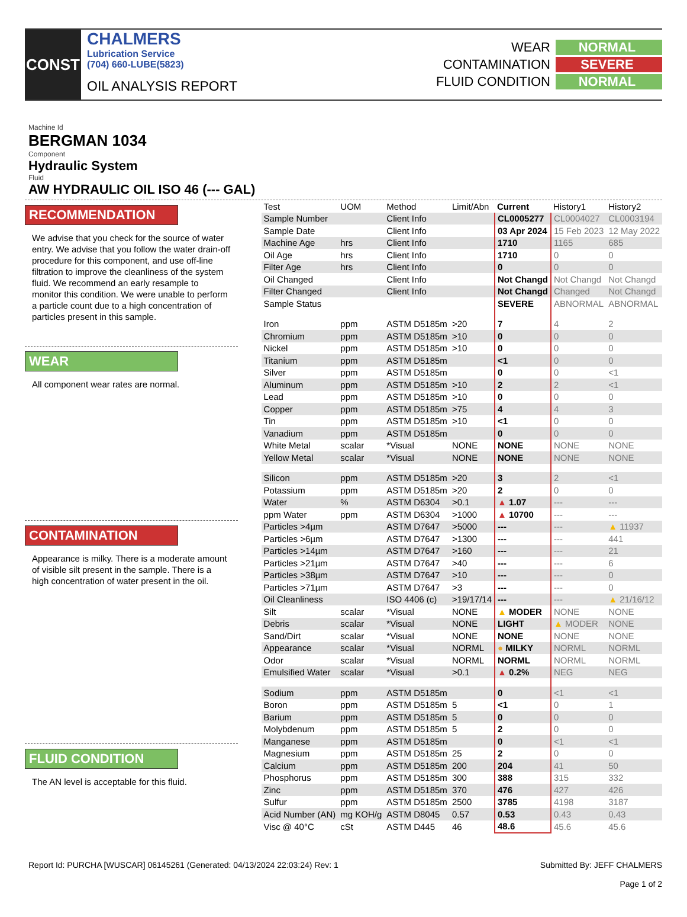CONST
CHALMERS
Lubrication Service
(704) 660-LUBE(5823)
OIL ANALYSIS REPORT
WEAR
NORMAL
CONTAMINATION
SEVERE
FLUID CONDITION
NORMAL
Machine Id
BERGMAN 1034
Component
Hydraulic System
Fluid
AW HYDRAULIC OIL ISO 46 (--- GAL)
RECOMMENDATION
We advise that you check for the source of water entry. We advise that you follow the water drain-off procedure for this component, and use off-line filtration to improve the cleanliness of the system fluid. We recommend an early resample to monitor this condition. We were unable to perform a particle count due to a high concentration of particles present in this sample.
WEAR
All component wear rates are normal.
CONTAMINATION
Appearance is milky. There is a moderate amount of visible silt present in the sample. There is a high concentration of water present in the oil.
FLUID CONDITION
The AN level is acceptable for this fluid.
| Test | UOM | Method | Limit/Abn | Current | History1 | History2 |
| --- | --- | --- | --- | --- | --- | --- |
| Sample Number | | Client Info | | CL0005277 | CL0004027 | CL0003194 |
| Sample Date | | Client Info | | 03 Apr 2024 | 15 Feb 2023 | 12 May 2022 |
| Machine Age | hrs | Client Info | | 1710 | 1165 | 685 |
| Oil Age | hrs | Client Info | | 1710 | 0 | 0 |
| Filter Age | hrs | Client Info | | 0 | 0 | 0 |
| Oil Changed | | Client Info | | Not Changd | Not Changd | Not Changd |
| Filter Changed | | Client Info | | Not Changd | Changed | Not Changd |
| Sample Status | | | | SEVERE | ABNORMAL | ABNORMAL |
| Iron | ppm | ASTM D5185m | >20 | 7 | 4 | 2 |
| Chromium | ppm | ASTM D5185m | >10 | 0 | 0 | 0 |
| Nickel | ppm | ASTM D5185m | >10 | 0 | 0 | 0 |
| Titanium | ppm | ASTM D5185m | | <1 | 0 | 0 |
| Silver | ppm | ASTM D5185m | | 0 | 0 | <1 |
| Aluminum | ppm | ASTM D5185m | >10 | 2 | 2 | <1 |
| Lead | ppm | ASTM D5185m | >10 | 0 | 0 | 0 |
| Copper | ppm | ASTM D5185m | >75 | 4 | 4 | 3 |
| Tin | ppm | ASTM D5185m | >10 | <1 | 0 | 0 |
| Vanadium | ppm | ASTM D5185m | | 0 | 0 | 0 |
| White Metal | scalar | *Visual | NONE | NONE | NONE | NONE |
| Yellow Metal | scalar | *Visual | NONE | NONE | NONE | NONE |
| Silicon | ppm | ASTM D5185m | >20 | 3 | 2 | <1 |
| Potassium | ppm | ASTM D5185m | >20 | 2 | 0 | 0 |
| Water | % | ASTM D6304 | >0.1 | ▲ 1.07 | --- | --- |
| ppm Water | ppm | ASTM D6304 | >1000 | ▲ 10700 | --- | --- |
| Particles >4µm | | ASTM D7647 | >5000 | --- | --- | ▲ 11937 |
| Particles >6µm | | ASTM D7647 | >1300 | --- | --- | 441 |
| Particles >14µm | | ASTM D7647 | >160 | --- | --- | 21 |
| Particles >21µm | | ASTM D7647 | >40 | --- | --- | 6 |
| Particles >38µm | | ASTM D7647 | >10 | --- | --- | 0 |
| Particles >71µm | | ASTM D7647 | >3 | --- | --- | 0 |
| Oil Cleanliness | | ISO 4406 (c) | >19/17/14 | --- | --- | ▲ 21/16/12 |
| Silt | scalar | *Visual | NONE | ▲ MODER | NONE | NONE |
| Debris | scalar | *Visual | NONE | LIGHT | ▲ MODER | NONE |
| Sand/Dirt | scalar | *Visual | NONE | NONE | NONE | NONE |
| Appearance | scalar | *Visual | NORML | ● MILKY | NORML | NORML |
| Odor | scalar | *Visual | NORML | NORML | NORML | NORML |
| Emulsified Water | scalar | *Visual | >0.1 | ▲ 0.2% | NEG | NEG |
| Sodium | ppm | ASTM D5185m | | 0 | <1 | <1 |
| Boron | ppm | ASTM D5185m | 5 | <1 | 0 | 1 |
| Barium | ppm | ASTM D5185m | 5 | 0 | 0 | 0 |
| Molybdenum | ppm | ASTM D5185m | 5 | 2 | 0 | 0 |
| Manganese | ppm | ASTM D5185m | | 0 | <1 | <1 |
| Magnesium | ppm | ASTM D5185m | 25 | 2 | 0 | 0 |
| Calcium | ppm | ASTM D5185m | 200 | 204 | 41 | 50 |
| Phosphorus | ppm | ASTM D5185m | 300 | 388 | 315 | 332 |
| Zinc | ppm | ASTM D5185m | 370 | 476 | 427 | 426 |
| Sulfur | ppm | ASTM D5185m | 2500 | 3785 | 4198 | 3187 |
| Acid Number (AN) | mg KOH/g | ASTM D8045 | 0.57 | 0.53 | 0.43 | 0.43 |
| Visc @ 40°C | cSt | ASTM D445 | 46 | 48.6 | 45.6 | 45.6 |
Report Id: PURCHA [WUSCAR] 06145261 (Generated: 04/13/2024 22:03:24) Rev: 1
Submitted By: JEFF CHALMERS
Page 1 of 2